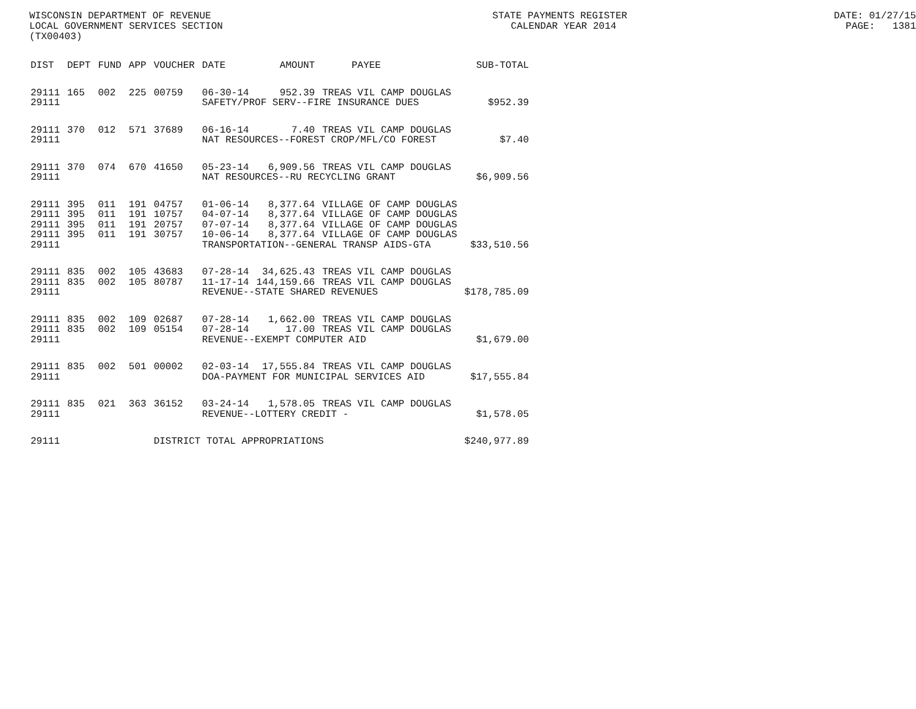WISCONSIN DEPARTMENT OF REVENUE STATE PAYMENTS REGISTER DATE: 01/27/15
LOCAL GOVERNMENT SERVICES SECTION CALENDAR YEAR 2014 PAGE: 1381
(TX00403)
| DIST | DEPT | FUND | APP | VOUCHER | DATE | AMOUNT | PAYEE | SUB-TOTAL |
| --- | --- | --- | --- | --- | --- | --- | --- | --- |
| 29111 | 165 | 002 | 225 | 00759 | 06-30-14 | 952.39 | TREAS VIL CAMP DOUGLAS | |
| 29111 | | | | | SAFETY/PROF SERV--FIRE INSURANCE DUES | | | $952.39 |
| 29111 | 370 | 012 | 571 | 37689 | 06-16-14 | 7.40 | TREAS VIL CAMP DOUGLAS | |
| 29111 | | | | | NAT RESOURCES--FOREST CROP/MFL/CO FOREST | | | $7.40 |
| 29111 | 370 | 074 | 670 | 41650 | 05-23-14 | 6,909.56 | TREAS VIL CAMP DOUGLAS | |
| 29111 | | | | | NAT RESOURCES--RU RECYCLING GRANT | | | $6,909.56 |
| 29111 | 395 | 011 | 191 | 04757 | 01-06-14 | 8,377.64 | VILLAGE OF CAMP DOUGLAS | |
| 29111 | 395 | 011 | 191 | 10757 | 04-07-14 | 8,377.64 | VILLAGE OF CAMP DOUGLAS | |
| 29111 | 395 | 011 | 191 | 20757 | 07-07-14 | 8,377.64 | VILLAGE OF CAMP DOUGLAS | |
| 29111 | 395 | 011 | 191 | 30757 | 10-06-14 | 8,377.64 | VILLAGE OF CAMP DOUGLAS | |
| 29111 | | | | | TRANSPORTATION--GENERAL TRANSP AIDS-GTA | | | $33,510.56 |
| 29111 | 835 | 002 | 105 | 43683 | 07-28-14 | 34,625.43 | TREAS VIL CAMP DOUGLAS | |
| 29111 | 835 | 002 | 105 | 80787 | 11-17-14 | 144,159.66 | TREAS VIL CAMP DOUGLAS | |
| 29111 | | | | | REVENUE--STATE SHARED REVENUES | | | $178,785.09 |
| 29111 | 835 | 002 | 109 | 02687 | 07-28-14 | 1,662.00 | TREAS VIL CAMP DOUGLAS | |
| 29111 | 835 | 002 | 109 | 05154 | 07-28-14 | 17.00 | TREAS VIL CAMP DOUGLAS | |
| 29111 | | | | | REVENUE--EXEMPT COMPUTER AID | | | $1,679.00 |
| 29111 | 835 | 002 | 501 | 00002 | 02-03-14 | 17,555.84 | TREAS VIL CAMP DOUGLAS | |
| 29111 | | | | | DOA-PAYMENT FOR MUNICIPAL SERVICES AID | | | $17,555.84 |
| 29111 | 835 | 021 | 363 | 36152 | 03-24-14 | 1,578.05 | TREAS VIL CAMP DOUGLAS | |
| 29111 | | | | | REVENUE--LOTTERY CREDIT - | | | $1,578.05 |
| 29111 | | | | DISTRICT TOTAL APPROPRIATIONS | | | | $240,977.89 |